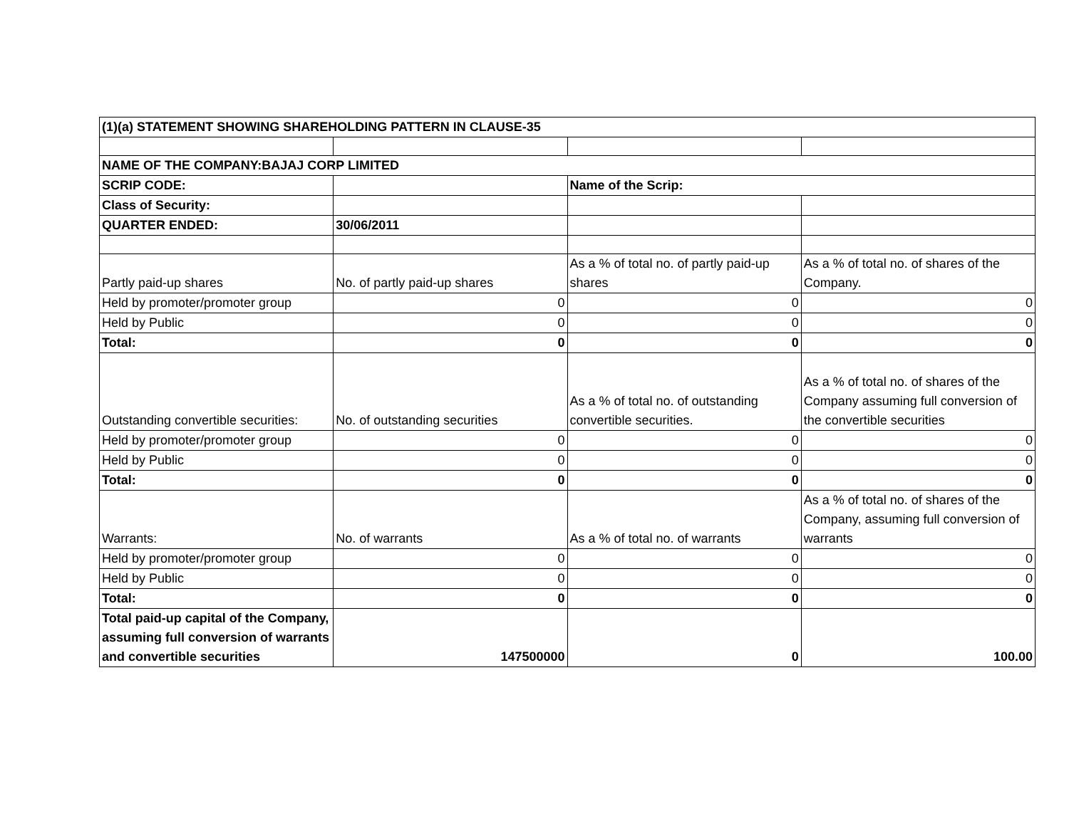| (1)(a) STATEMENT SHOWING SHAREHOLDING PATTERN IN CLAUSE-35 | | | |
| NAME OF THE COMPANY:BAJAJ CORP LIMITED | | | |
| SCRIP CODE: | | Name of the Scrip: | |
| Class of Security: | | | |
| QUARTER ENDED: | 30/06/2011 | | |
| Partly paid-up shares | No. of partly paid-up shares | As a % of total no. of partly paid-up shares | As a % of total no. of shares of the Company. |
| Held by promoter/promoter group | 0 | 0 | 0 |
| Held by Public | 0 | 0 | 0 |
| Total: | 0 | 0 | 0 |
| Outstanding convertible securities: | No. of outstanding securities | As a % of total no. of outstanding convertible securities. | As a % of total no. of shares of the Company assuming full conversion of the convertible securities |
| Held by promoter/promoter group | 0 | 0 | 0 |
| Held by Public | 0 | 0 | 0 |
| Total: | 0 | 0 | 0 |
| Warrants: | No. of warrants | As a % of total no. of warrants | As a % of total no. of shares of the Company, assuming full conversion of warrants |
| Held by promoter/promoter group | 0 | 0 | 0 |
| Held by Public | 0 | 0 | 0 |
| Total: | 0 | 0 | 0 |
| Total paid-up capital of the Company, assuming full conversion of warrants and convertible securities | 147500000 | 0 | 100.00 |